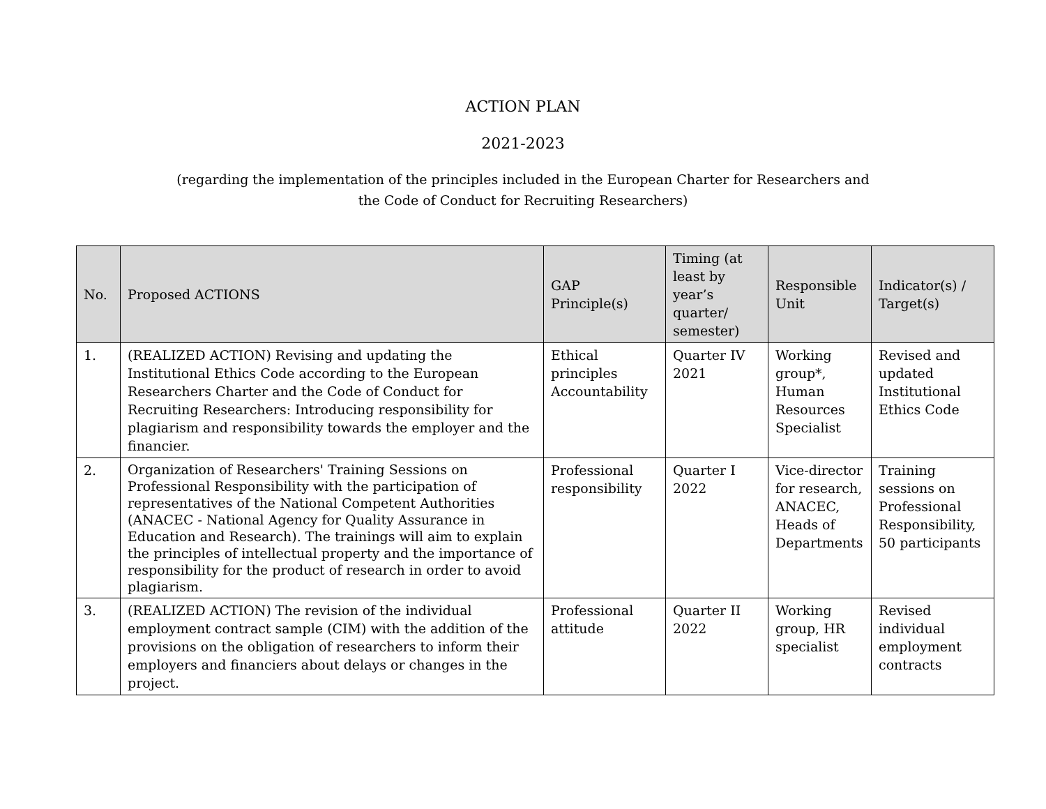ACTION PLAN
2021-2023
(regarding the implementation of the principles included in the European Charter for Researchers and
the Code of Conduct for Recruiting Researchers)
| No. | Proposed ACTIONS | GAP Principle(s) | Timing (at least by year’s quarter/ semester) | Responsible Unit | Indicator(s) / Target(s) |
| --- | --- | --- | --- | --- | --- |
| 1. | (REALIZED ACTION) Revising and updating the Institutional Ethics Code according to the European Researchers Charter and the Code of Conduct for Recruiting Researchers: Introducing responsibility for plagiarism and responsibility towards the employer and the financier. | Ethical principles Accountability | Quarter IV 2021 | Working group*, Human Resources Specialist | Revised and updated Institutional Ethics Code |
| 2. | Organization of Researchers' Training Sessions on Professional Responsibility with the participation of representatives of the National Competent Authorities (ANACEC - National Agency for Quality Assurance in Education and Research). The trainings will aim to explain the principles of intellectual property and the importance of responsibility for the product of research in order to avoid plagiarism. | Professional responsibility | Quarter I 2022 | Vice-director for research, ANACEC, Heads of Departments | Training sessions on Professional Responsibility, 50 participants |
| 3. | (REALIZED ACTION) The revision of the individual employment contract sample (CIM) with the addition of the provisions on the obligation of researchers to inform their employers and financiers about delays or changes in the project. | Professional attitude | Quarter II 2022 | Working group, HR specialist | Revised individual employment contracts |